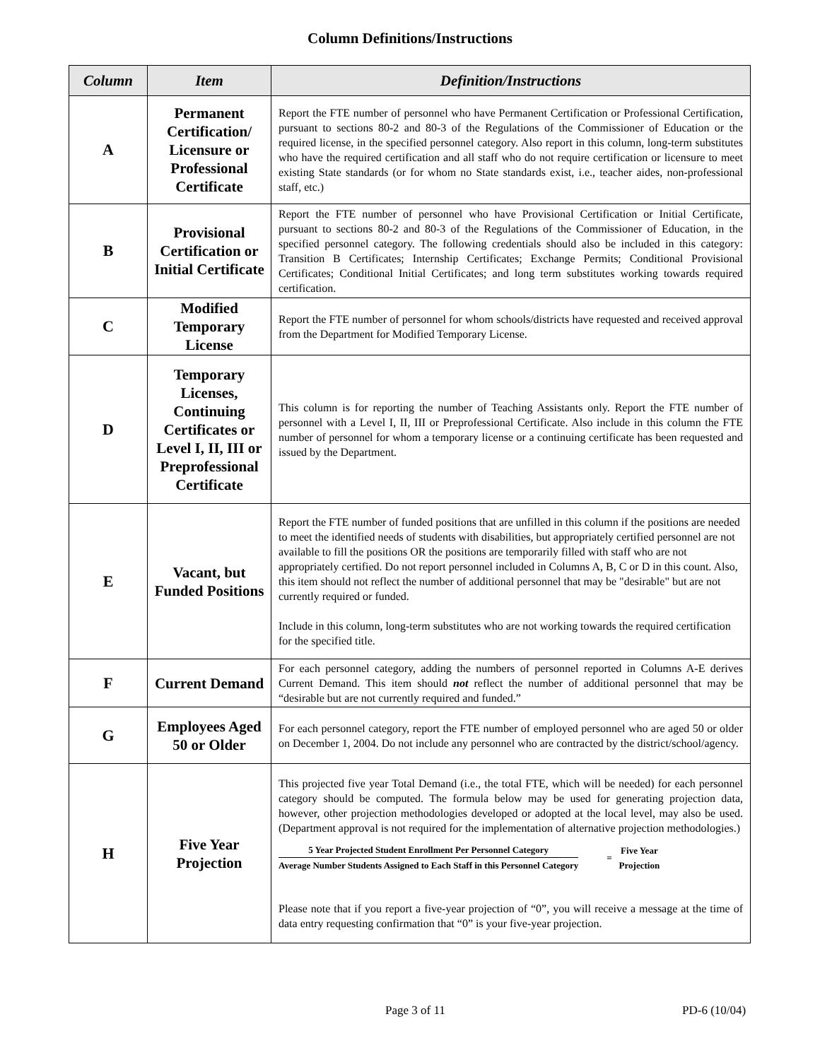Column Definitions/Instructions
| Column | Item | Definition/Instructions |
| --- | --- | --- |
| A | Permanent Certification/ Licensure or Professional Certificate | Report the FTE number of personnel who have Permanent Certification or Professional Certification, pursuant to sections 80-2 and 80-3 of the Regulations of the Commissioner of Education or the required license, in the specified personnel category. Also report in this column, long-term substitutes who have the required certification and all staff who do not require certification or licensure to meet existing State standards (or for whom no State standards exist, i.e., teacher aides, non-professional staff, etc.) |
| B | Provisional Certification or Initial Certificate | Report the FTE number of personnel who have Provisional Certification or Initial Certificate, pursuant to sections 80-2 and 80-3 of the Regulations of the Commissioner of Education, in the specified personnel category. The following credentials should also be included in this category: Transition B Certificates; Internship Certificates; Exchange Permits; Conditional Provisional Certificates; Conditional Initial Certificates; and long term substitutes working towards required certification. |
| C | Modified Temporary License | Report the FTE number of personnel for whom schools/districts have requested and received approval from the Department for Modified Temporary License. |
| D | Temporary Licenses, Continuing Certificates or Level I, II, III or Preprofessional Certificate | This column is for reporting the number of Teaching Assistants only. Report the FTE number of personnel with a Level I, II, III or Preprofessional Certificate. Also include in this column the FTE number of personnel for whom a temporary license or a continuing certificate has been requested and issued by the Department. |
| E | Vacant, but Funded Positions | Report the FTE number of funded positions that are unfilled in this column if the positions are needed to meet the identified needs of students with disabilities, but appropriately certified personnel are not available to fill the positions OR the positions are temporarily filled with staff who are not appropriately certified. Do not report personnel included in Columns A, B, C or D in this count. Also, this item should not reflect the number of additional personnel that may be "desirable" but are not currently required or funded. Include in this column, long-term substitutes who are not working towards the required certification for the specified title. |
| F | Current Demand | For each personnel category, adding the numbers of personnel reported in Columns A-E derives Current Demand. This item should not reflect the number of additional personnel that may be “desirable but are not currently required and funded.” |
| G | Employees Aged 50 or Older | For each personnel category, report the FTE number of employed personnel who are aged 50 or older on December 1, 2004. Do not include any personnel who are contracted by the district/school/agency. |
| H | Five Year Projection | This projected five year Total Demand (i.e., the total FTE, which will be needed) for each personnel category should be computed. The formula below may be used for generating projection data, however, other projection methodologies developed or adopted at the local level, may also be used. (Department approval is not required for the implementation of alternative projection methodologies.) 5 Year Projected Student Enrollment Per Personnel Category Average Number Students Assigned to Each Staff in this Personnel Category = Five Year Projection Please note that if you report a five-year projection of “0”, you will receive a message at the time of data entry requesting confirmation that “0” is your five-year projection. |
Page 3 of 11 PD-6 (10/04)